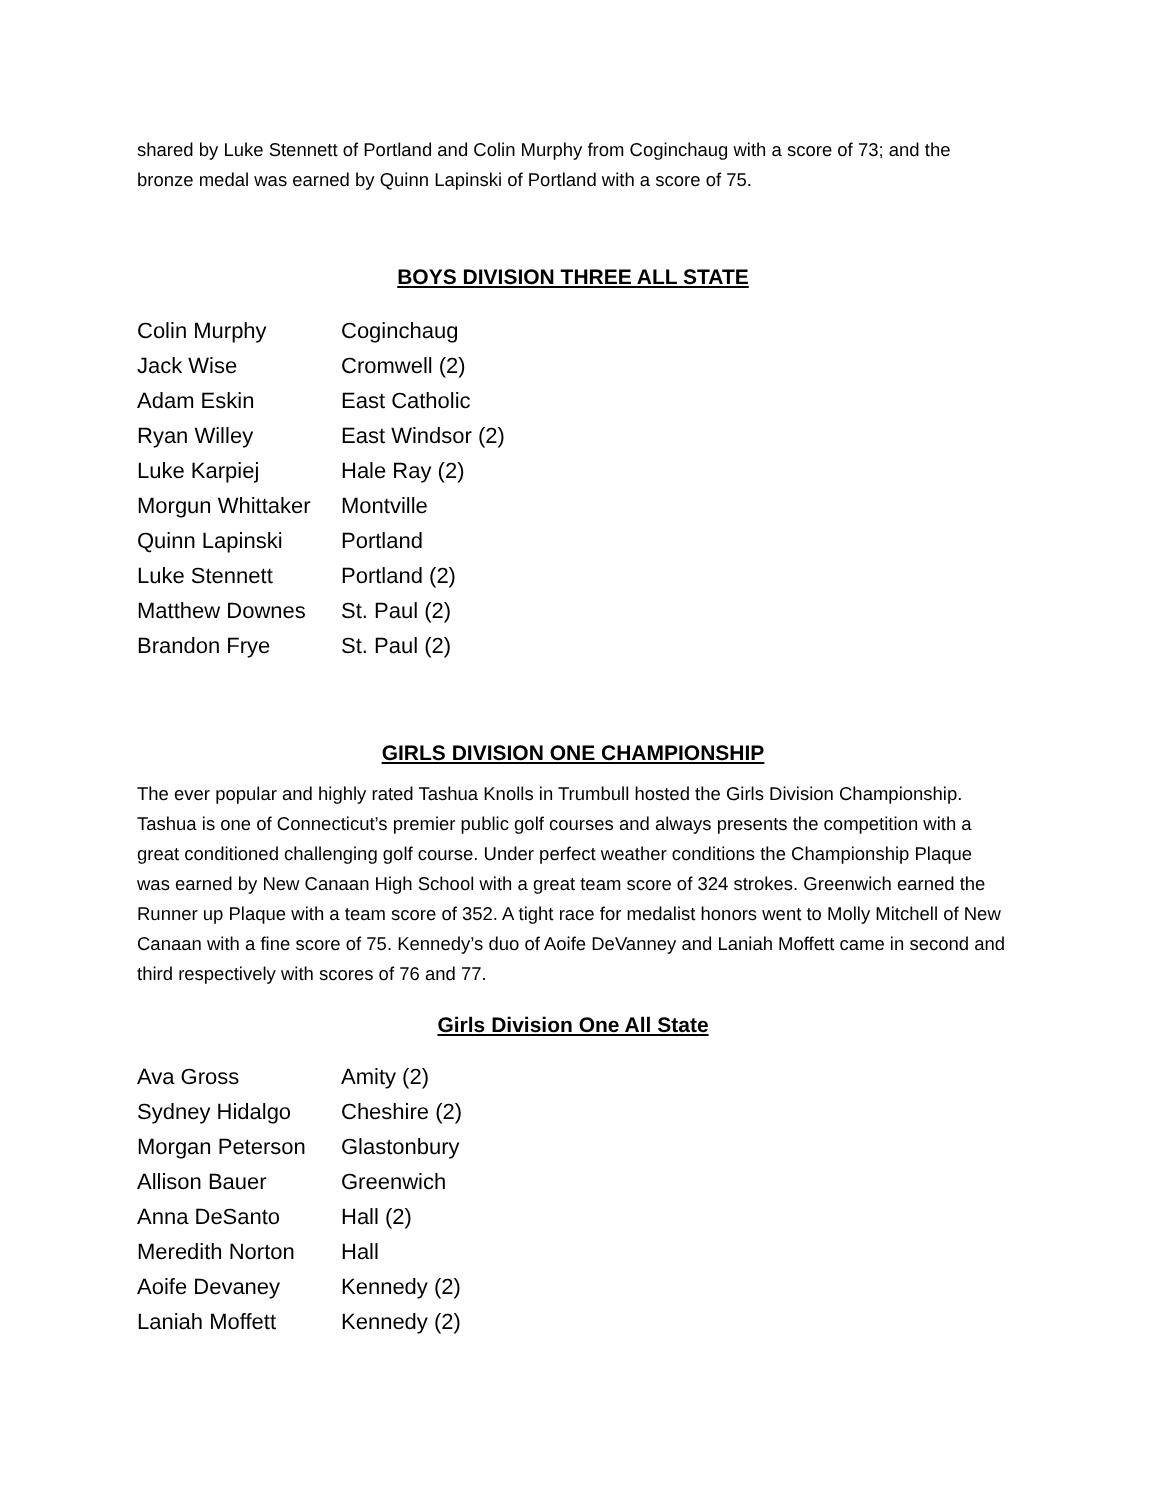shared by Luke Stennett of Portland and Colin Murphy from Coginchaug with a score of 73; and the bronze medal was earned by Quinn Lapinski of Portland with a score of 75.
BOYS DIVISION THREE ALL STATE
| Colin Murphy | Coginchaug |
| Jack Wise | Cromwell (2) |
| Adam Eskin | East Catholic |
| Ryan Willey | East Windsor (2) |
| Luke Karpiej | Hale Ray (2) |
| Morgun Whittaker | Montville |
| Quinn Lapinski | Portland |
| Luke Stennett | Portland (2) |
| Matthew Downes | St. Paul (2) |
| Brandon Frye | St. Paul (2) |
GIRLS DIVISION ONE CHAMPIONSHIP
The ever popular and highly rated Tashua Knolls in Trumbull hosted the Girls Division Championship. Tashua is one of Connecticut’s premier public golf courses and always presents the competition with a great conditioned challenging golf course. Under perfect weather conditions the Championship Plaque was earned by New Canaan High School with a great team score of 324 strokes. Greenwich earned the Runner up Plaque with a team score of 352. A tight race for medalist honors went to Molly Mitchell of New Canaan with a fine score of 75. Kennedy’s duo of Aoife DeVanney and Laniah Moffett came in second and third respectively with scores of 76 and 77.
Girls Division One All State
| Ava Gross | Amity (2) |
| Sydney Hidalgo | Cheshire (2) |
| Morgan Peterson | Glastonbury |
| Allison Bauer | Greenwich |
| Anna DeSanto | Hall (2) |
| Meredith Norton | Hall |
| Aoife Devaney | Kennedy (2) |
| Laniah Moffett | Kennedy (2) |